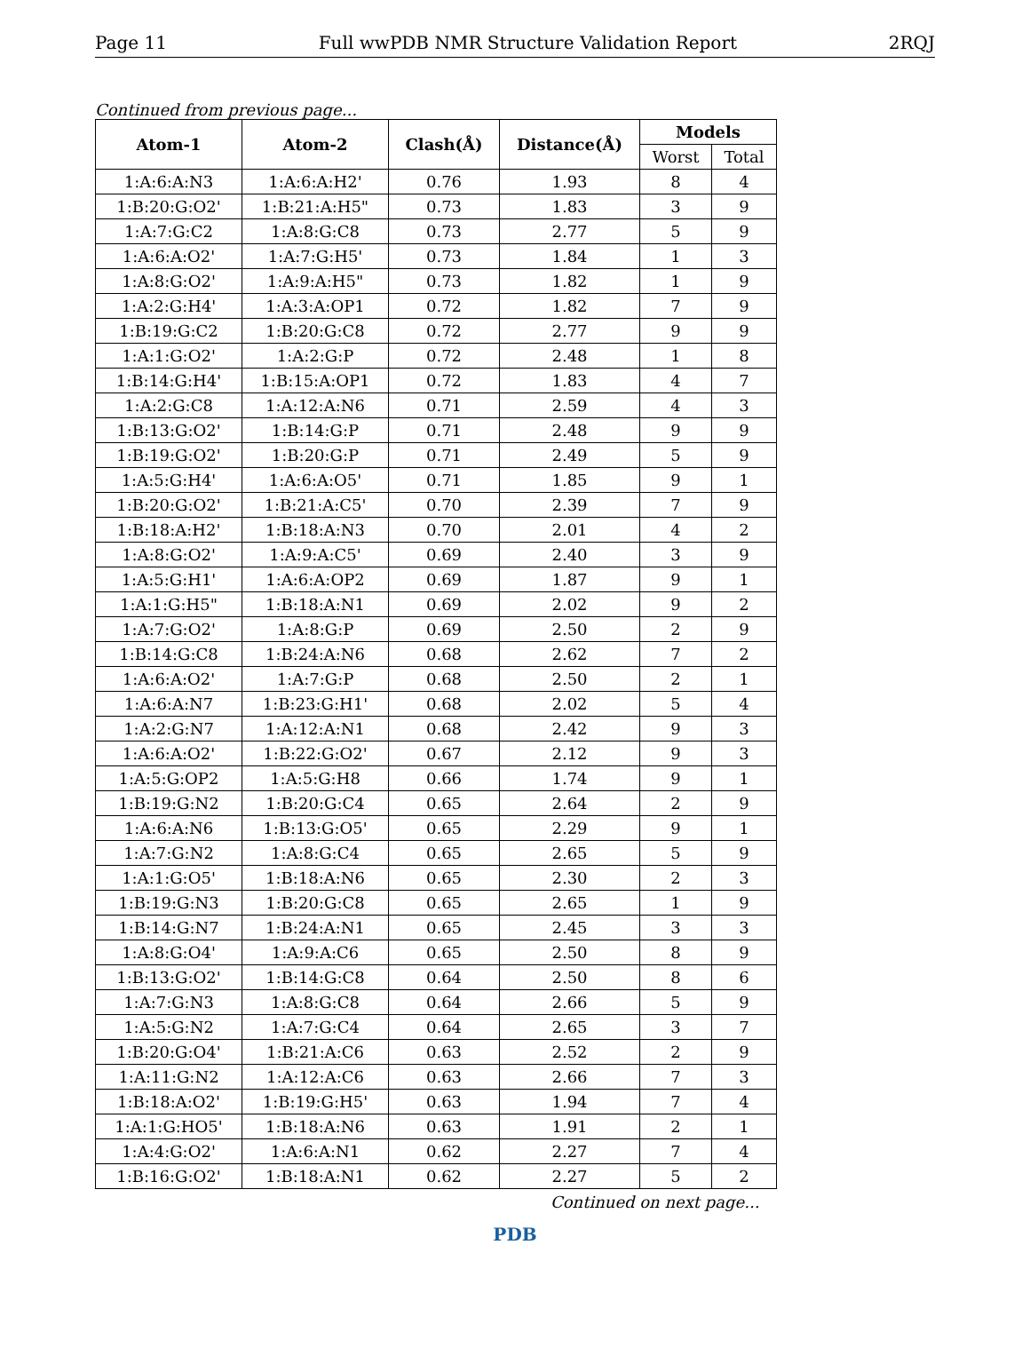Page 11 Full wwPDB NMR Structure Validation Report 2RQJ
Continued from previous page...
| Atom-1 | Atom-2 | Clash(Å) | Distance(Å) | Models | |
| --- | --- | --- | --- | --- | --- |
| | | | | Worst | Total |
| 1:A:6:A:N3 | 1:A:6:A:H2' | 0.76 | 1.93 | 8 | 4 |
| 1:B:20:G:O2' | 1:B:21:A:H5" | 0.73 | 1.83 | 3 | 9 |
| 1:A:7:G:C2 | 1:A:8:G:C8 | 0.73 | 2.77 | 5 | 9 |
| 1:A:6:A:O2' | 1:A:7:G:H5' | 0.73 | 1.84 | 1 | 3 |
| 1:A:8:G:O2' | 1:A:9:A:H5" | 0.73 | 1.82 | 1 | 9 |
| 1:A:2:G:H4' | 1:A:3:A:OP1 | 0.72 | 1.82 | 7 | 9 |
| 1:B:19:G:C2 | 1:B:20:G:C8 | 0.72 | 2.77 | 9 | 9 |
| 1:A:1:G:O2' | 1:A:2:G:P | 0.72 | 2.48 | 1 | 8 |
| 1:B:14:G:H4' | 1:B:15:A:OP1 | 0.72 | 1.83 | 4 | 7 |
| 1:A:2:G:C8 | 1:A:12:A:N6 | 0.71 | 2.59 | 4 | 3 |
| 1:B:13:G:O2' | 1:B:14:G:P | 0.71 | 2.48 | 9 | 9 |
| 1:B:19:G:O2' | 1:B:20:G:P | 0.71 | 2.49 | 5 | 9 |
| 1:A:5:G:H4' | 1:A:6:A:O5' | 0.71 | 1.85 | 9 | 1 |
| 1:B:20:G:O2' | 1:B:21:A:C5' | 0.70 | 2.39 | 7 | 9 |
| 1:B:18:A:H2' | 1:B:18:A:N3 | 0.70 | 2.01 | 4 | 2 |
| 1:A:8:G:O2' | 1:A:9:A:C5' | 0.69 | 2.40 | 3 | 9 |
| 1:A:5:G:H1' | 1:A:6:A:OP2 | 0.69 | 1.87 | 9 | 1 |
| 1:A:1:G:H5" | 1:B:18:A:N1 | 0.69 | 2.02 | 9 | 2 |
| 1:A:7:G:O2' | 1:A:8:G:P | 0.69 | 2.50 | 2 | 9 |
| 1:B:14:G:C8 | 1:B:24:A:N6 | 0.68 | 2.62 | 7 | 2 |
| 1:A:6:A:O2' | 1:A:7:G:P | 0.68 | 2.50 | 2 | 1 |
| 1:A:6:A:N7 | 1:B:23:G:H1' | 0.68 | 2.02 | 5 | 4 |
| 1:A:2:G:N7 | 1:A:12:A:N1 | 0.68 | 2.42 | 9 | 3 |
| 1:A:6:A:O2' | 1:B:22:G:O2' | 0.67 | 2.12 | 9 | 3 |
| 1:A:5:G:OP2 | 1:A:5:G:H8 | 0.66 | 1.74 | 9 | 1 |
| 1:B:19:G:N2 | 1:B:20:G:C4 | 0.65 | 2.64 | 2 | 9 |
| 1:A:6:A:N6 | 1:B:13:G:O5' | 0.65 | 2.29 | 9 | 1 |
| 1:A:7:G:N2 | 1:A:8:G:C4 | 0.65 | 2.65 | 5 | 9 |
| 1:A:1:G:O5' | 1:B:18:A:N6 | 0.65 | 2.30 | 2 | 3 |
| 1:B:19:G:N3 | 1:B:20:G:C8 | 0.65 | 2.65 | 1 | 9 |
| 1:B:14:G:N7 | 1:B:24:A:N1 | 0.65 | 2.45 | 3 | 3 |
| 1:A:8:G:O4' | 1:A:9:A:C6 | 0.65 | 2.50 | 8 | 9 |
| 1:B:13:G:O2' | 1:B:14:G:C8 | 0.64 | 2.50 | 8 | 6 |
| 1:A:7:G:N3 | 1:A:8:G:C8 | 0.64 | 2.66 | 5 | 9 |
| 1:A:5:G:N2 | 1:A:7:G:C4 | 0.64 | 2.65 | 3 | 7 |
| 1:B:20:G:O4' | 1:B:21:A:C6 | 0.63 | 2.52 | 2 | 9 |
| 1:A:11:G:N2 | 1:A:12:A:C6 | 0.63 | 2.66 | 7 | 3 |
| 1:B:18:A:O2' | 1:B:19:G:H5' | 0.63 | 1.94 | 7 | 4 |
| 1:A:1:G:HO5' | 1:B:18:A:N6 | 0.63 | 1.91 | 2 | 1 |
| 1:A:4:G:O2' | 1:A:6:A:N1 | 0.62 | 2.27 | 7 | 4 |
| 1:B:16:G:O2' | 1:B:18:A:N1 | 0.62 | 2.27 | 5 | 2 |
Continued on next page...
PDB